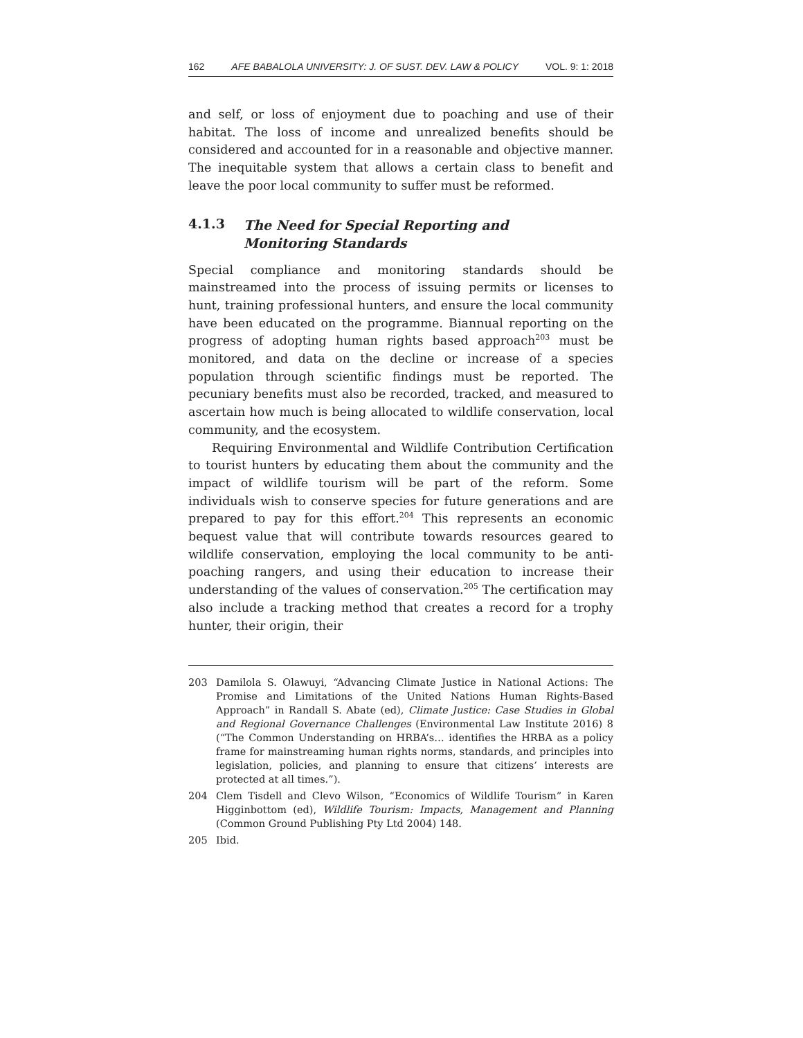162 AFE BABALOLA UNIVERSITY: J. OF SUST. DEV. LAW & POLICY VOL. 9: 1: 2018
and self, or loss of enjoyment due to poaching and use of their habitat. The loss of income and unrealized benefits should be considered and accounted for in a reasonable and objective manner. The inequitable system that allows a certain class to benefit and leave the poor local community to suffer must be reformed.
4.1.3 The Need for Special Reporting and
Monitoring Standards
Special compliance and monitoring standards should be mainstreamed into the process of issuing permits or licenses to hunt, training professional hunters, and ensure the local community have been educated on the programme. Biannual reporting on the progress of adopting human rights based approach<sup>203</sup> must be monitored, and data on the decline or increase of a species population through scientific findings must be reported. The pecuniary benefits must also be recorded, tracked, and measured to ascertain how much is being allocated to wildlife conservation, local community, and the ecosystem.
Requiring Environmental and Wildlife Contribution Certification to tourist hunters by educating them about the community and the impact of wildlife tourism will be part of the reform. Some individuals wish to conserve species for future generations and are prepared to pay for this effort.<sup>204</sup> This represents an economic bequest value that will contribute towards resources geared to wildlife conservation, employing the local community to be anti-poaching rangers, and using their education to increase their understanding of the values of conservation.<sup>205</sup> The certification may also include a tracking method that creates a record for a trophy hunter, their origin, their
203 Damilola S. Olawuyi, “Advancing Climate Justice in National Actions: The Promise and Limitations of the United Nations Human Rights-Based Approach” in Randall S. Abate (ed), Climate Justice: Case Studies in Global and Regional Governance Challenges (Environmental Law Institute 2016) 8 (“The Common Understanding on HRBA’s… identifies the HRBA as a policy frame for mainstreaming human rights norms, standards, and principles into legislation, policies, and planning to ensure that citizens’ interests are protected at all times.”).
204 Clem Tisdell and Clevo Wilson, “Economics of Wildlife Tourism” in Karen Higginbottom (ed), Wildlife Tourism: Impacts, Management and Planning (Common Ground Publishing Pty Ltd 2004) 148.
205 Ibid.